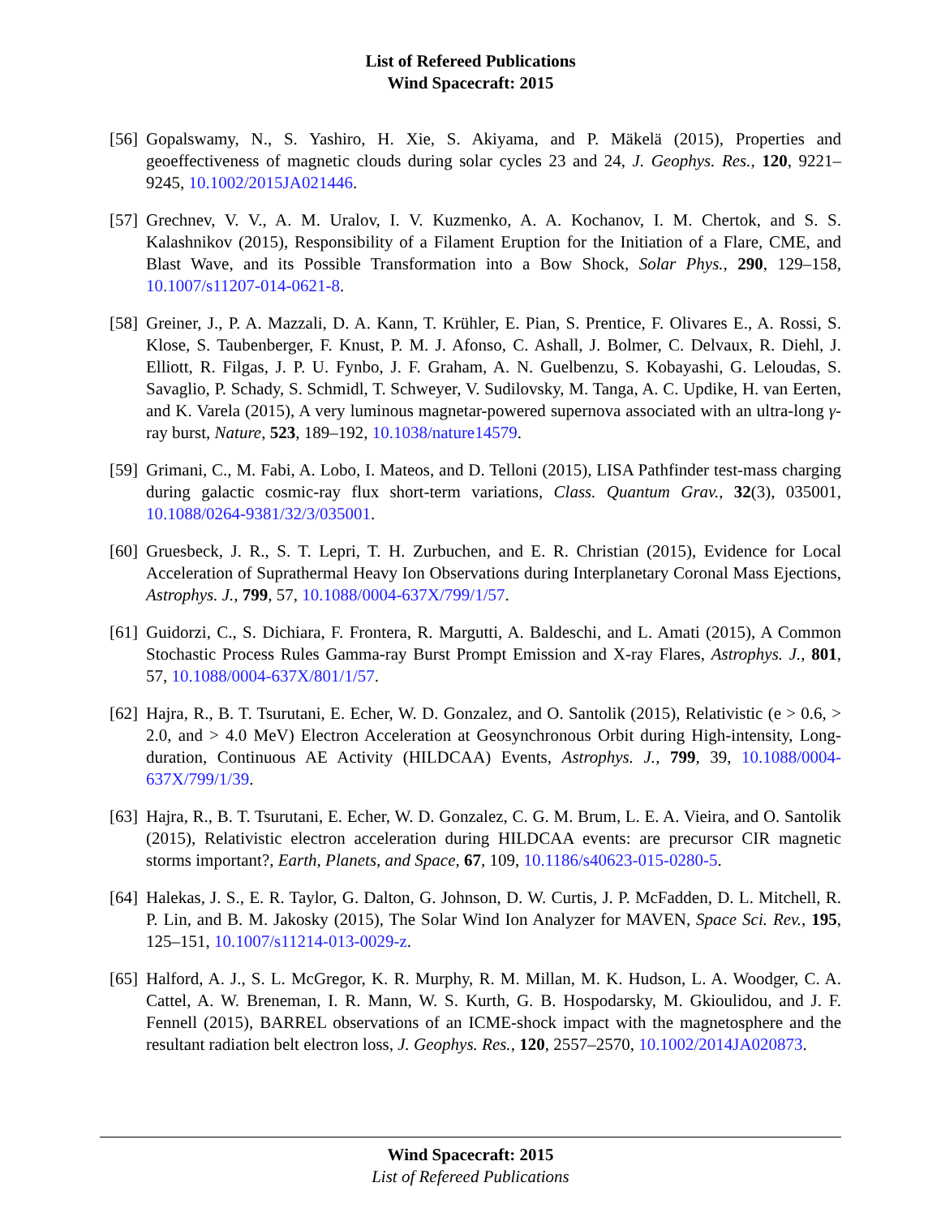List of Refereed Publications
Wind Spacecraft: 2015
[56] Gopalswamy, N., S. Yashiro, H. Xie, S. Akiyama, and P. Mäkelä (2015), Properties and geoeffectiveness of magnetic clouds during solar cycles 23 and 24, J. Geophys. Res., 120, 9221–9245, 10.1002/2015JA021446.
[57] Grechnev, V. V., A. M. Uralov, I. V. Kuzmenko, A. A. Kochanov, I. M. Chertok, and S. S. Kalashnikov (2015), Responsibility of a Filament Eruption for the Initiation of a Flare, CME, and Blast Wave, and its Possible Transformation into a Bow Shock, Solar Phys., 290, 129–158, 10.1007/s11207-014-0621-8.
[58] Greiner, J., P. A. Mazzali, D. A. Kann, T. Krühler, E. Pian, S. Prentice, F. Olivares E., A. Rossi, S. Klose, S. Taubenberger, F. Knust, P. M. J. Afonso, C. Ashall, J. Bolmer, C. Delvaux, R. Diehl, J. Elliott, R. Filgas, J. P. U. Fynbo, J. F. Graham, A. N. Guelbenzu, S. Kobayashi, G. Leloudas, S. Savaglio, P. Schady, S. Schmidl, T. Schweyer, V. Sudilovsky, M. Tanga, A. C. Updike, H. van Eerten, and K. Varela (2015), A very luminous magnetar-powered supernova associated with an ultra-long γ-ray burst, Nature, 523, 189–192, 10.1038/nature14579.
[59] Grimani, C., M. Fabi, A. Lobo, I. Mateos, and D. Telloni (2015), LISA Pathfinder test-mass charging during galactic cosmic-ray flux short-term variations, Class. Quantum Grav., 32(3), 035001, 10.1088/0264-9381/32/3/035001.
[60] Gruesbeck, J. R., S. T. Lepri, T. H. Zurbuchen, and E. R. Christian (2015), Evidence for Local Acceleration of Suprathermal Heavy Ion Observations during Interplanetary Coronal Mass Ejections, Astrophys. J., 799, 57, 10.1088/0004-637X/799/1/57.
[61] Guidorzi, C., S. Dichiara, F. Frontera, R. Margutti, A. Baldeschi, and L. Amati (2015), A Common Stochastic Process Rules Gamma-ray Burst Prompt Emission and X-ray Flares, Astrophys. J., 801, 57, 10.1088/0004-637X/801/1/57.
[62] Hajra, R., B. T. Tsurutani, E. Echer, W. D. Gonzalez, and O. Santolik (2015), Relativistic (e > 0.6, > 2.0, and > 4.0 MeV) Electron Acceleration at Geosynchronous Orbit during High-intensity, Long-duration, Continuous AE Activity (HILDCAA) Events, Astrophys. J., 799, 39, 10.1088/0004-637X/799/1/39.
[63] Hajra, R., B. T. Tsurutani, E. Echer, W. D. Gonzalez, C. G. M. Brum, L. E. A. Vieira, and O. Santolik (2015), Relativistic electron acceleration during HILDCAA events: are precursor CIR magnetic storms important?, Earth, Planets, and Space, 67, 109, 10.1186/s40623-015-0280-5.
[64] Halekas, J. S., E. R. Taylor, G. Dalton, G. Johnson, D. W. Curtis, J. P. McFadden, D. L. Mitchell, R. P. Lin, and B. M. Jakosky (2015), The Solar Wind Ion Analyzer for MAVEN, Space Sci. Rev., 195, 125–151, 10.1007/s11214-013-0029-z.
[65] Halford, A. J., S. L. McGregor, K. R. Murphy, R. M. Millan, M. K. Hudson, L. A. Woodger, C. A. Cattel, A. W. Breneman, I. R. Mann, W. S. Kurth, G. B. Hospodarsky, M. Gkioulidou, and J. F. Fennell (2015), BARREL observations of an ICME-shock impact with the magnetosphere and the resultant radiation belt electron loss, J. Geophys. Res., 120, 2557–2570, 10.1002/2014JA020873.
Wind Spacecraft: 2015
List of Refereed Publications